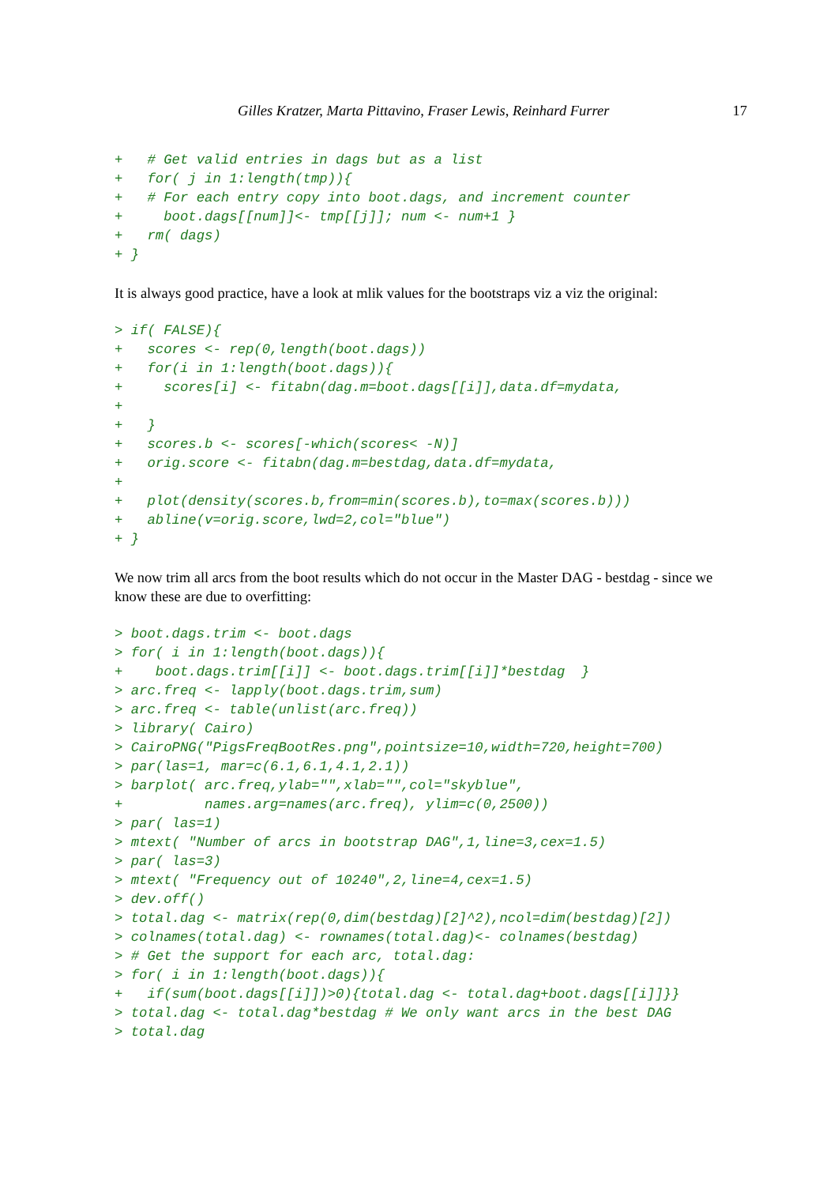Gilles Kratzer, Marta Pittavino, Fraser Lewis, Reinhard Furrer 17
+   # Get valid entries in dags but as a list
+   for( j in 1:length(tmp)){
+   # For each entry copy into boot.dags, and increment counter
+     boot.dags[[num]]<- tmp[[j]]; num <- num+1 }
+   rm( dags)
+ }
It is always good practice, have a look at mlik values for the bootstraps viz a viz the original:
> if( FALSE){
+   scores <- rep(0,length(boot.dags))
+   for(i in 1:length(boot.dags)){
+     scores[i] <- fitabn(dag.m=boot.dags[[i]],data.df=mydata,
+
+   }
+   scores.b <- scores[-which(scores< -N)]
+   orig.score <- fitabn(dag.m=bestdag,data.df=mydata,
+
+   plot(density(scores.b,from=min(scores.b),to=max(scores.b)))
+   abline(v=orig.score,lwd=2,col="blue")
+ }
We now trim all arcs from the boot results which do not occur in the Master DAG - bestdag - since we know these are due to overfitting:
> boot.dags.trim <- boot.dags
> for( i in 1:length(boot.dags)){
+    boot.dags.trim[[i]] <- boot.dags.trim[[i]]*bestdag  }
> arc.freq <- lapply(boot.dags.trim,sum)
> arc.freq <- table(unlist(arc.freq))
> library( Cairo)
> CairoPNG("PigsFreqBootRes.png",pointsize=10,width=720,height=700)
> par(las=1, mar=c(6.1,6.1,4.1,2.1))
> barplot( arc.freq,ylab="",xlab="",col="skyblue",
+          names.arg=names(arc.freq), ylim=c(0,2500))
> par( las=1)
> mtext( "Number of arcs in bootstrap DAG",1,line=3,cex=1.5)
> par( las=3)
> mtext( "Frequency out of 10240",2,line=4,cex=1.5)
> dev.off()
> total.dag <- matrix(rep(0,dim(bestdag)[2]^2),ncol=dim(bestdag)[2])
> colnames(total.dag) <- rownames(total.dag)<- colnames(bestdag)
> # Get the support for each arc, total.dag:
> for( i in 1:length(boot.dags)){
+   if(sum(boot.dags[[i]])>0){total.dag <- total.dag+boot.dags[[i]]}}
> total.dag <- total.dag*bestdag # We only want arcs in the best DAG
> total.dag